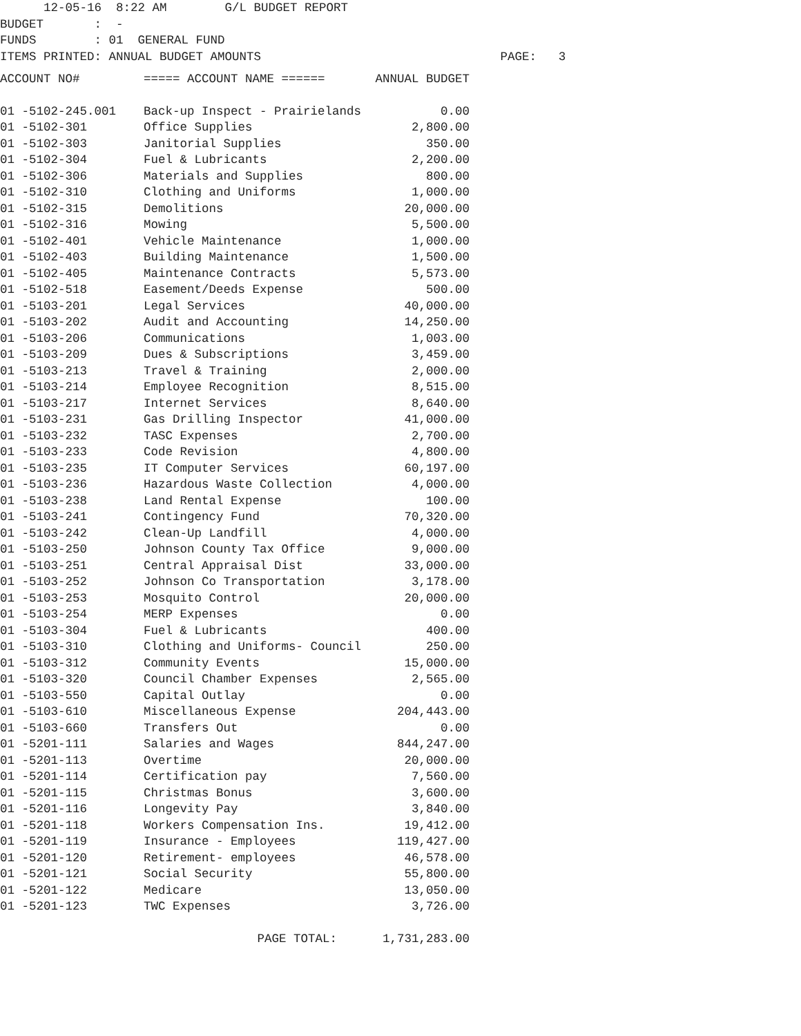12-05-16 8:22 AM G/L BUDGET REPORT BUDGET : - FUNDS : 01 GENERAL FUND ITEMS PRINTED: ANNUAL BUDGET AMOUNTS PAGE: 3
| ACCOUNT NO# | ===== ACCOUNT NAME ====== | ANNUAL BUDGET |
| --- | --- | --- |
| 01 -5102-245.001 | Back-up Inspect - Prairielands | 0.00 |
| 01 -5102-301 | Office Supplies | 2,800.00 |
| 01 -5102-303 | Janitorial Supplies | 350.00 |
| 01 -5102-304 | Fuel & Lubricants | 2,200.00 |
| 01 -5102-306 | Materials and Supplies | 800.00 |
| 01 -5102-310 | Clothing and Uniforms | 1,000.00 |
| 01 -5102-315 | Demolitions | 20,000.00 |
| 01 -5102-316 | Mowing | 5,500.00 |
| 01 -5102-401 | Vehicle Maintenance | 1,000.00 |
| 01 -5102-403 | Building Maintenance | 1,500.00 |
| 01 -5102-405 | Maintenance Contracts | 5,573.00 |
| 01 -5102-518 | Easement/Deeds Expense | 500.00 |
| 01 -5103-201 | Legal Services | 40,000.00 |
| 01 -5103-202 | Audit and Accounting | 14,250.00 |
| 01 -5103-206 | Communications | 1,003.00 |
| 01 -5103-209 | Dues & Subscriptions | 3,459.00 |
| 01 -5103-213 | Travel & Training | 2,000.00 |
| 01 -5103-214 | Employee Recognition | 8,515.00 |
| 01 -5103-217 | Internet Services | 8,640.00 |
| 01 -5103-231 | Gas Drilling Inspector | 41,000.00 |
| 01 -5103-232 | TASC Expenses | 2,700.00 |
| 01 -5103-233 | Code Revision | 4,800.00 |
| 01 -5103-235 | IT Computer Services | 60,197.00 |
| 01 -5103-236 | Hazardous Waste Collection | 4,000.00 |
| 01 -5103-238 | Land Rental Expense | 100.00 |
| 01 -5103-241 | Contingency Fund | 70,320.00 |
| 01 -5103-242 | Clean-Up Landfill | 4,000.00 |
| 01 -5103-250 | Johnson County Tax Office | 9,000.00 |
| 01 -5103-251 | Central Appraisal Dist | 33,000.00 |
| 01 -5103-252 | Johnson Co Transportation | 3,178.00 |
| 01 -5103-253 | Mosquito Control | 20,000.00 |
| 01 -5103-254 | MERP Expenses | 0.00 |
| 01 -5103-304 | Fuel & Lubricants | 400.00 |
| 01 -5103-310 | Clothing and Uniforms- Council | 250.00 |
| 01 -5103-312 | Community Events | 15,000.00 |
| 01 -5103-320 | Council Chamber Expenses | 2,565.00 |
| 01 -5103-550 | Capital Outlay | 0.00 |
| 01 -5103-610 | Miscellaneous Expense | 204,443.00 |
| 01 -5103-660 | Transfers Out | 0.00 |
| 01 -5201-111 | Salaries and Wages | 844,247.00 |
| 01 -5201-113 | Overtime | 20,000.00 |
| 01 -5201-114 | Certification pay | 7,560.00 |
| 01 -5201-115 | Christmas Bonus | 3,600.00 |
| 01 -5201-116 | Longevity Pay | 3,840.00 |
| 01 -5201-118 | Workers Compensation Ins. | 19,412.00 |
| 01 -5201-119 | Insurance - Employees | 119,427.00 |
| 01 -5201-120 | Retirement- employees | 46,578.00 |
| 01 -5201-121 | Social Security | 55,800.00 |
| 01 -5201-122 | Medicare | 13,050.00 |
| 01 -5201-123 | TWC Expenses | 3,726.00 |
| | PAGE TOTAL: | 1,731,283.00 |